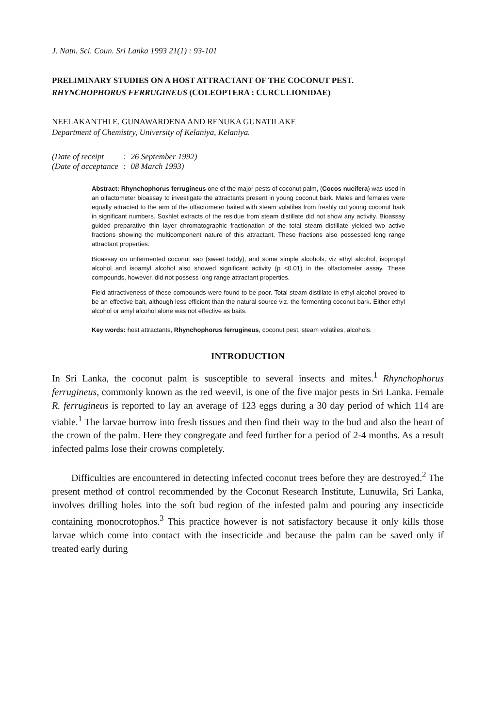J. Natn. Sci. Coun. Sri Lanka 1993 21(1) : 93-101
PRELIMINARY STUDIES ON A HOST ATTRACTANT OF THE COCONUT PEST.
RHYNCHOPHORUS FERRUGINEUS (COLEOPTERA : CURCULIONIDAE)
NEELAKANTHI E. GUNAWARDENA AND RENUKA GUNATILAKE
Department of Chemistry, University of Kelaniya, Kelaniya.
| (Date of receipt | : | 26 September 1992) |
| (Date of acceptance | : | 08 March 1993) |
Abstract: Rhynchophorus ferrugineus one of the major pests of coconut palm, (Cocos nucifera) was used in an olfactometer bioassay to investigate the attractants present in young coconut bark. Males and females were equally attracted to the arm of the olfactometer baited with steam volatiles from freshly cut young coconut bark in significant numbers. Soxhlet extracts of the residue from steam distillate did not show any activity. Bioassay guided preparative thin layer chromatographic fractionation of the total steam distillate yielded two active fractions showing the multicomponent nature of this attractant. These fractions also possessed long range attractant properties.
Bioassay on unfermented coconut sap (sweet toddy), and some simple alcohols, viz ethyl alcohol, isopropyl alcohol and isoamyl alcohol also showed significant activity (p <0.01) in the olfactometer assay. These compounds, however, did not possess long range attractant properties.
Field attractiveness of these compounds were found to be poor. Total steam distillate in ethyl alcohol proved to be an effective bait, although less efficient than the natural source viz. the fermenting coconut bark. Either ethyl alcohol or amyl alcohol alone was not effective as baits.
Key words: host attractants, Rhynchophorus ferrugineus, coconut pest, steam volatiles, alcohols.
INTRODUCTION
In Sri Lanka, the coconut palm is susceptible to several insects and mites.<sup>1</sup> Rhynchophorus ferrugineus, commonly known as the red weevil, is one of the five major pests in Sri Lanka. Female R. ferrugineus is reported to lay an average of 123 eggs during a 30 day period of which 114 are viable.<sup>1</sup> The larvae burrow into fresh tissues and then find their way to the bud and also the heart of the crown of the palm. Here they congregate and feed further for a period of 2-4 months. As a result infected palms lose their crowns completely.
Difficulties are encountered in detecting infected coconut trees before they are destroyed.<sup>2</sup> The present method of control recommended by the Coconut Research Institute, Lunuwila, Sri Lanka, involves drilling holes into the soft bud region of the infested palm and pouring any insecticide containing monocrotophos.<sup>3</sup> This practice however is not satisfactory because it only kills those larvae which come into contact with the insecticide and because the palm can be saved only if treated early during